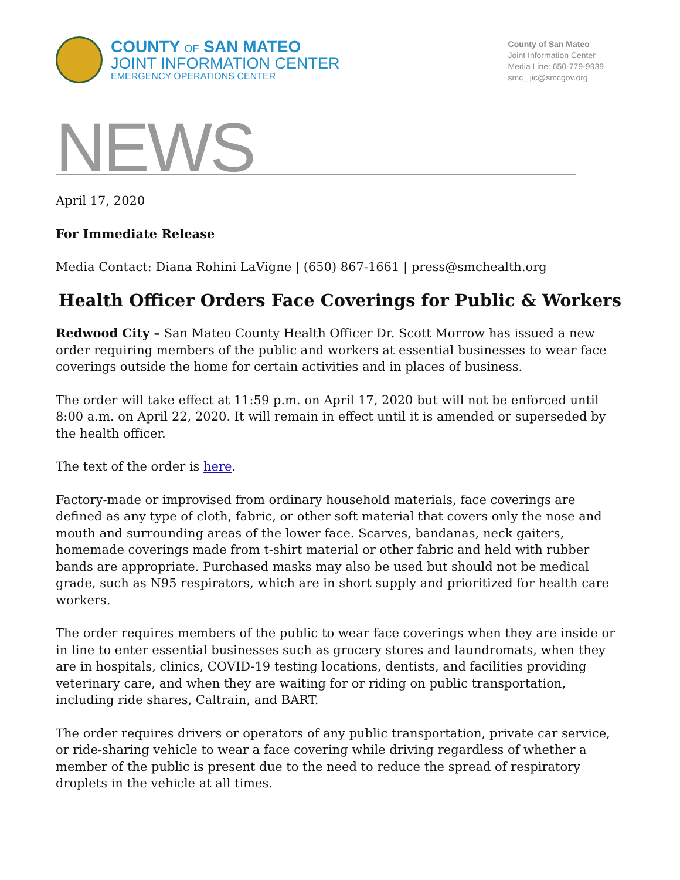COUNTY OF SAN MATEO
JOINT INFORMATION CENTER
EMERGENCY OPERATIONS CENTER
County of San Mateo
Joint Information Center
Media Line: 650-779-9939
smc_ jic@smcgov.org
NEWS
April 17, 2020
For Immediate Release
Media Contact: Diana Rohini LaVigne | (650) 867-1661 | press@smchealth.org
Health Officer Orders Face Coverings for Public & Workers
Redwood City – San Mateo County Health Officer Dr. Scott Morrow has issued a new order requiring members of the public and workers at essential businesses to wear face coverings outside the home for certain activities and in places of business.
The order will take effect at 11:59 p.m. on April 17, 2020 but will not be enforced until 8:00 a.m. on April 22, 2020. It will remain in effect until it is amended or superseded by the health officer.
The text of the order is here.
Factory-made or improvised from ordinary household materials, face coverings are defined as any type of cloth, fabric, or other soft material that covers only the nose and mouth and surrounding areas of the lower face. Scarves, bandanas, neck gaiters, homemade coverings made from t-shirt material or other fabric and held with rubber bands are appropriate. Purchased masks may also be used but should not be medical grade, such as N95 respirators, which are in short supply and prioritized for health care workers.
The order requires members of the public to wear face coverings when they are inside or in line to enter essential businesses such as grocery stores and laundromats, when they are in hospitals, clinics, COVID-19 testing locations, dentists, and facilities providing veterinary care, and when they are waiting for or riding on public transportation, including ride shares, Caltrain, and BART.
The order requires drivers or operators of any public transportation, private car service, or ride-sharing vehicle to wear a face covering while driving regardless of whether a member of the public is present due to the need to reduce the spread of respiratory droplets in the vehicle at all times.